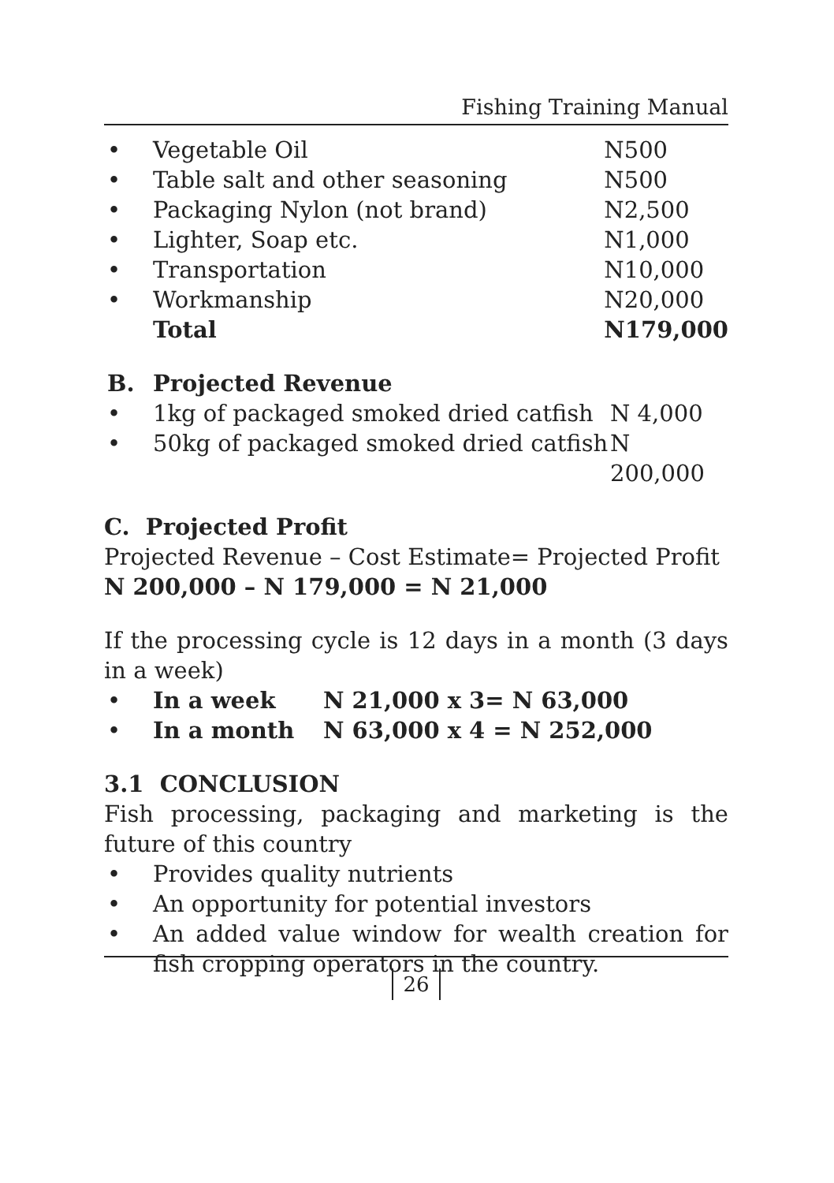Fishing Training Manual
| • | Vegetable Oil | N500 |
| • | Table salt and other seasoning | N500 |
| • | Packaging Nylon (not brand) | N2,500 |
| • | Lighter, Soap etc. | N1,000 |
| • | Transportation | N10,000 |
| • | Workmanship | N20,000 |
| | Total | N179,000 |
| B. | Projected Revenue | |
| • | 1kg of packaged smoked dried catfish | N 4,000 |
| • | 50kg of packaged smoked dried catfish | N 200,000 |
C. Projected Profit
Projected Revenue – Cost Estimate= Projected Profit
N 200,000 – N 179,000 = N 21,000
If the processing cycle is 12 days in a month (3 days in a week)
| • | In a week | N 21,000 x 3= N 63,000 |
| • | In a month | N 63,000 x 4 = N 252,000 |
3.1 CONCLUSION
Fish processing, packaging and marketing is the future of this country
| • | Provides quality nutrients |
| • | An opportunity for potential investors |
| • | An added value window for wealth creation for fish cropping operators in the country. |
26